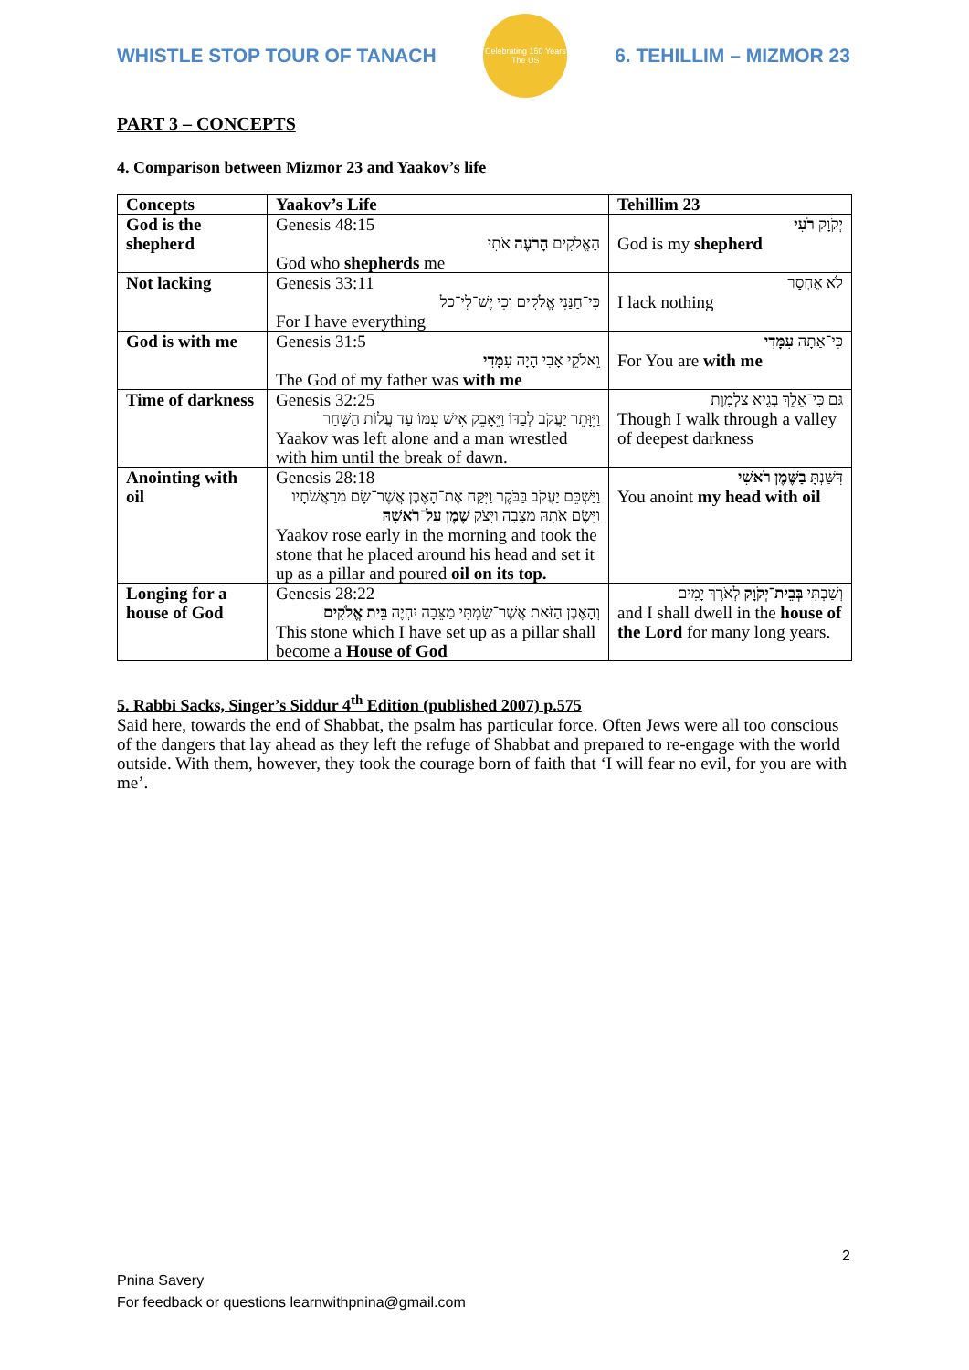WHISTLE STOP TOUR OF TANACH
Celebrating 150 Years
The US
6. TEHILLIM – MIZMOR 23
PART 3 – CONCEPTS
4. Comparison between Mizmor 23 and Yaakov’s life
| Concepts | Yaakov’s Life | Tehillim 23 |
| --- | --- | --- |
| God is the shepherd | Genesis 48:15 הָאֱלֹקִים הָרֹעֶה אֹתִי God who shepherds me | יְקֹוָק רֹעִי God is my shepherd |
| Not lacking | Genesis 33:11 כִּי־חַנַּנִי אֱלֹקִים וְכִי יֶשׁ־לִי־כֹל For I have everything | לֹא אֶחְסָר I lack nothing |
| God is with me | Genesis 31:5 וֵאלֹקֵי אָבִי הָיָה עִמָּדִי The God of my father was with me | כִּי־אַתָּה עִמָּדִי For You are with me |
| Time of darkness | Genesis 32:25 וַיִּוָּתֵר יַעֲקֹב לְבַדּוֹ וַיֵּאָבֵק אִישׁ עִמּוֹ עַד עֲלוֹת הַשָּׁחַר Yaakov was left alone and a man wrestled with him until the break of dawn. | גַּם כִּי־אֵלֵךְ בְּגֵיא צַלְמָוֶת Though I walk through a valley of deepest darkness |
| Anointing with oil | Genesis 28:18 וַיַּשְׁכֵּם יַעֲקֹב בַּבֹּקֶר וַיִּקַּח אֶת־הָאֶבֶן אֲשֶׁר־שָׂם מְרַאֲשֹׁתָיו וַיָּשֶׂם אֹתָהּ מַצֵּבָה וַיִּצֹק שֶׁמֶן עַל־רֹאשָׁהּ Yaakov rose early in the morning and took the stone that he placed around his head and set it up as a pillar and poured oil on its top. | דִּשַּׁנְתָּ בַשֶּׁמֶן רֹאשִׁי You anoint my head with oil |
| Longing for a house of God | Genesis 28:22 וְהָאֶבֶן הַזֹּאת אֲשֶׁר־שַׂמְתִּי מַצֵּבָה יִהְיֶה בֵּית אֱלֹקִים This stone which I have set up as a pillar shall become a House of God | וְשַׁבְתִּי בְּבֵית־יְקֹוָק לְאֹרֶךְ יָמִים and I shall dwell in the house of the Lord for many long years. |
5. Rabbi Sacks, Singer’s Siddur 4<sup>th</sup> Edition (published 2007) p.575
Said here, towards the end of Shabbat, the psalm has particular force. Often Jews were all too conscious of the dangers that lay ahead as they left the refuge of Shabbat and prepared to re-engage with the world outside. With them, however, they took the courage born of faith that ‘I will fear no evil, for you are with me’.
2
Pnina Savery
For feedback or questions learnwithpnina@gmail.com